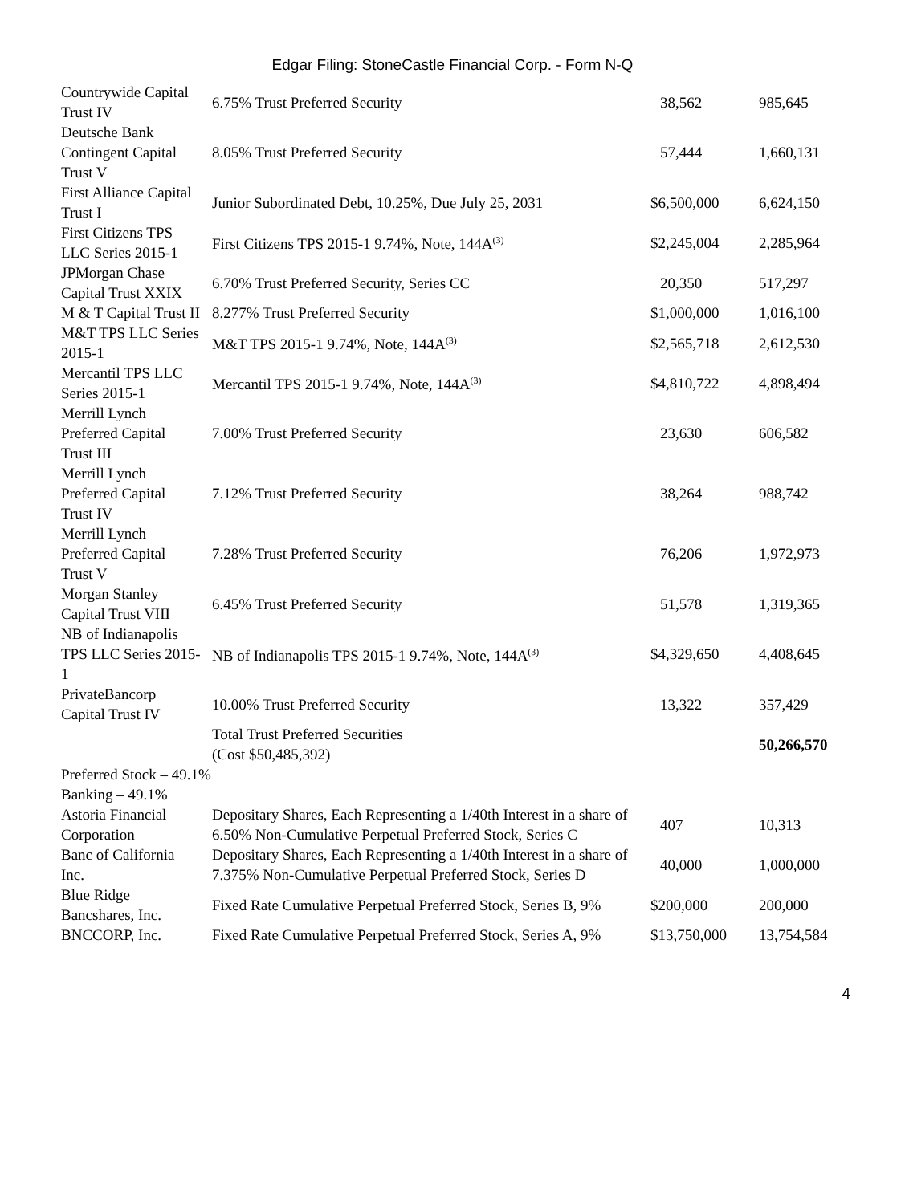Edgar Filing: StoneCastle Financial Corp. - Form N-Q
| Countrywide Capital Trust IV | 6.75% Trust Preferred Security | 38,562 | 985,645 |
| Deutsche Bank Contingent Capital Trust V | 8.05% Trust Preferred Security | 57,444 | 1,660,131 |
| First Alliance Capital Trust I | Junior Subordinated Debt, 10.25%, Due July 25, 2031 | $6,500,000 | 6,624,150 |
| First Citizens TPS LLC Series 2015-1 | First Citizens TPS 2015-1 9.74%, Note, 144A<sup>(3)</sup> | $2,245,004 | 2,285,964 |
| JPMorgan Chase Capital Trust XXIX | 6.70% Trust Preferred Security, Series CC | 20,350 | 517,297 |
| M & T Capital Trust II | 8.277% Trust Preferred Security | $1,000,000 | 1,016,100 |
| M&T TPS LLC Series 2015-1 | M&T TPS 2015-1 9.74%, Note, 144A<sup>(3)</sup> | $2,565,718 | 2,612,530 |
| Mercantil TPS LLC Series 2015-1 | Mercantil TPS 2015-1 9.74%, Note, 144A<sup>(3)</sup> | $4,810,722 | 4,898,494 |
| Merrill Lynch Preferred Capital Trust III | 7.00% Trust Preferred Security | 23,630 | 606,582 |
| Merrill Lynch Preferred Capital Trust IV | 7.12% Trust Preferred Security | 38,264 | 988,742 |
| Merrill Lynch Preferred Capital Trust V | 7.28% Trust Preferred Security | 76,206 | 1,972,973 |
| Morgan Stanley Capital Trust VIII | 6.45% Trust Preferred Security | 51,578 | 1,319,365 |
| NB of Indianapolis TPS LLC Series 2015-1 | NB of Indianapolis TPS 2015-1 9.74%, Note, 144A<sup>(3)</sup> | $4,329,650 | 4,408,645 |
| PrivateBancorp Capital Trust IV | 10.00% Trust Preferred Security | 13,322 | 357,429 |
| | Total Trust Preferred Securities (Cost $50,485,392) | | 50,266,570 |
| Preferred Stock – 49.1% | | | |
| Banking – 49.1% | | | |
| Astoria Financial Corporation | Depositary Shares, Each Representing a 1/40th Interest in a share of 6.50% Non-Cumulative Perpetual Preferred Stock, Series C | 407 | 10,313 |
| Banc of California Inc. | Depositary Shares, Each Representing a 1/40th Interest in a share of 7.375% Non-Cumulative Perpetual Preferred Stock, Series D | 40,000 | 1,000,000 |
| Blue Ridge Bancshares, Inc. | Fixed Rate Cumulative Perpetual Preferred Stock, Series B, 9% | $200,000 | 200,000 |
| BNCCORP, Inc. | Fixed Rate Cumulative Perpetual Preferred Stock, Series A, 9% | $13,750,000 | 13,754,584 |
4